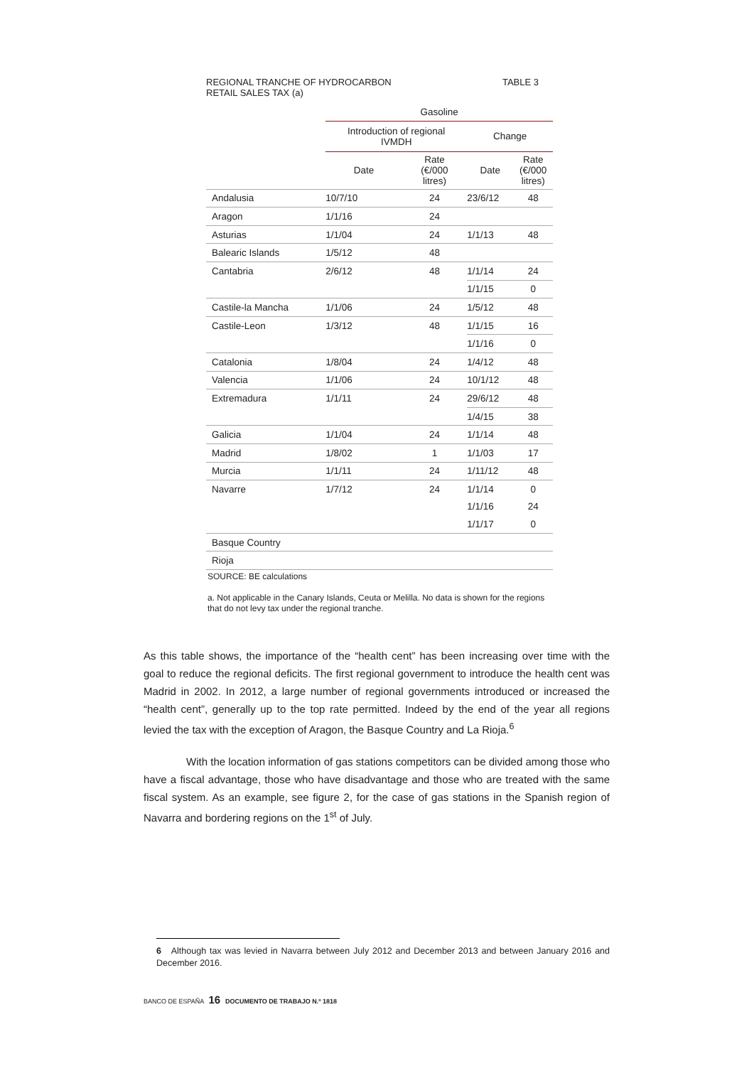REGIONAL TRANCHE OF HYDROCARBON
RETAIL SALES TAX (a) TABLE 3
| | Gasoline | | | |
| --- | --- | --- | --- | --- |
| | Introduction of regional IVMDH | | Change | |
| | Date | Rate (€/000 litres) | Date | Rate (€/000 litres) |
| Andalusia | 10/7/10 | 24 | 23/6/12 | 48 |
| Aragon | 1/1/16 | 24 | | |
| Asturias | 1/1/04 | 24 | 1/1/13 | 48 |
| Balearic Islands | 1/5/12 | 48 | | |
| Cantabria | 2/6/12 | 48 | 1/1/14 | 24 |
| | | | 1/1/15 | 0 |
| Castile-la Mancha | 1/1/06 | 24 | 1/5/12 | 48 |
| Castile-Leon | 1/3/12 | 48 | 1/1/15 | 16 |
| | | | 1/1/16 | 0 |
| Catalonia | 1/8/04 | 24 | 1/4/12 | 48 |
| Valencia | 1/1/06 | 24 | 10/1/12 | 48 |
| Extremadura | 1/1/11 | 24 | 29/6/12 | 48 |
| | | | 1/4/15 | 38 |
| Galicia | 1/1/04 | 24 | 1/1/14 | 48 |
| Madrid | 1/8/02 | 1 | 1/1/03 | 17 |
| Murcia | 1/1/11 | 24 | 1/11/12 | 48 |
| Navarre | 1/7/12 | 24 | 1/1/14 | 0 |
| | | | 1/1/16 | 24 |
| | | | 1/1/17 | 0 |
| Basque Country | | | | |
| Rioja | | | | |
SOURCE: BE calculations
a. Not applicable in the Canary Islands, Ceuta or Melilla. No data is shown for the regions that do not levy tax under the regional tranche.
As this table shows, the importance of the “health cent” has been increasing over time with the goal to reduce the regional deficits. The first regional government to introduce the health cent was Madrid in 2002. In 2012, a large number of regional governments introduced or increased the “health cent”, generally up to the top rate permitted. Indeed by the end of the year all regions levied the tax with the exception of Aragon, the Basque Country and La Rioja.<sup>6</sup>
With the location information of gas stations competitors can be divided among those who have a fiscal advantage, those who have disadvantage and those who are treated with the same fiscal system. As an example, see figure 2, for the case of gas stations in the Spanish region of Navarra and bordering regions on the 1<sup>st</sup> of July.
6 Although tax was levied in Navarra between July 2012 and December 2013 and between January 2016 and December 2016.
BANCO DE ESPAÑA 16 DOCUMENTO DE TRABAJO N.º 1818